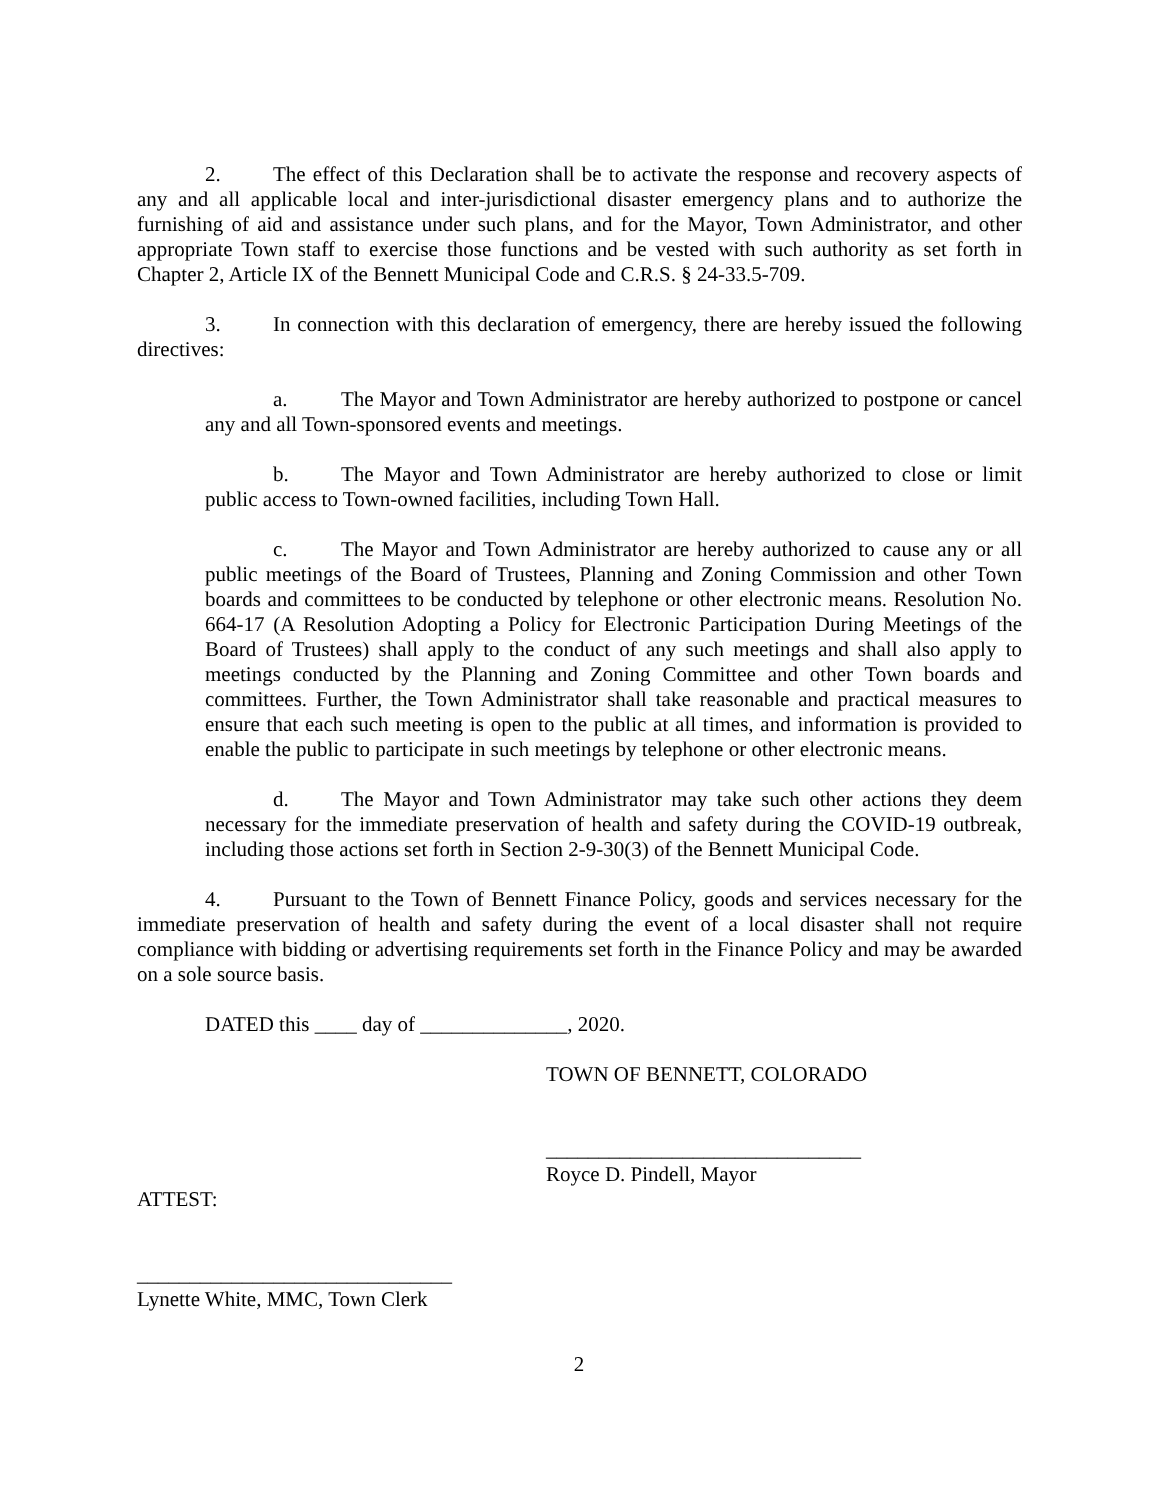2. The effect of this Declaration shall be to activate the response and recovery aspects of any and all applicable local and inter-jurisdictional disaster emergency plans and to authorize the furnishing of aid and assistance under such plans, and for the Mayor, Town Administrator, and other appropriate Town staff to exercise those functions and be vested with such authority as set forth in Chapter 2, Article IX of the Bennett Municipal Code and C.R.S. § 24-33.5-709.
3. In connection with this declaration of emergency, there are hereby issued the following directives:
a. The Mayor and Town Administrator are hereby authorized to postpone or cancel any and all Town-sponsored events and meetings.
b. The Mayor and Town Administrator are hereby authorized to close or limit public access to Town-owned facilities, including Town Hall.
c. The Mayor and Town Administrator are hereby authorized to cause any or all public meetings of the Board of Trustees, Planning and Zoning Commission and other Town boards and committees to be conducted by telephone or other electronic means. Resolution No. 664-17 (A Resolution Adopting a Policy for Electronic Participation During Meetings of the Board of Trustees) shall apply to the conduct of any such meetings and shall also apply to meetings conducted by the Planning and Zoning Committee and other Town boards and committees. Further, the Town Administrator shall take reasonable and practical measures to ensure that each such meeting is open to the public at all times, and information is provided to enable the public to participate in such meetings by telephone or other electronic means.
d. The Mayor and Town Administrator may take such other actions they deem necessary for the immediate preservation of health and safety during the COVID-19 outbreak, including those actions set forth in Section 2-9-30(3) of the Bennett Municipal Code.
4. Pursuant to the Town of Bennett Finance Policy, goods and services necessary for the immediate preservation of health and safety during the event of a local disaster shall not require compliance with bidding or advertising requirements set forth in the Finance Policy and may be awarded on a sole source basis.
DATED this ____ day of ______________, 2020.
TOWN OF BENNETT, COLORADO
______________________________
Royce D. Pindell, Mayor
ATTEST:
______________________________
Lynette White, MMC, Town Clerk
2